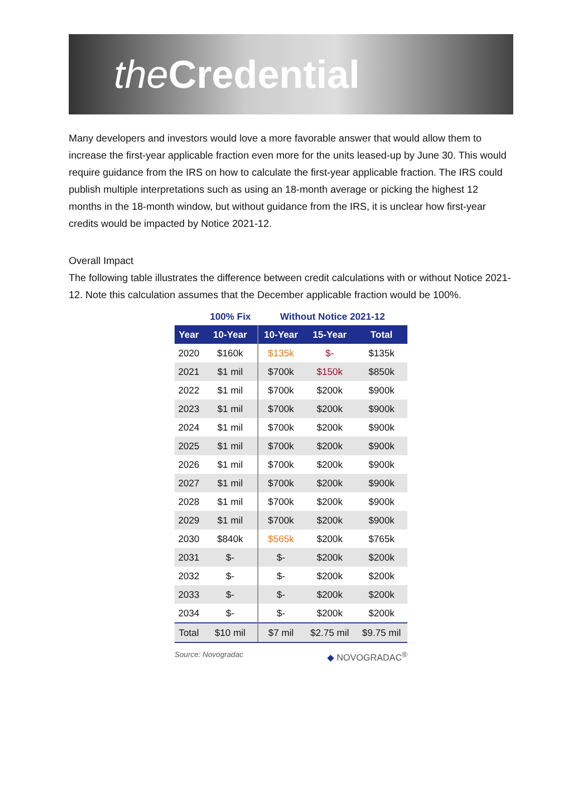the Credential
Many developers and investors would love a more favorable answer that would allow them to increase the first-year applicable fraction even more for the units leased-up by June 30. This would require guidance from the IRS on how to calculate the first-year applicable fraction. The IRS could publish multiple interpretations such as using an 18-month average or picking the highest 12 months in the 18-month window, but without guidance from the IRS, it is unclear how first-year credits would be impacted by Notice 2021-12.
Overall Impact
The following table illustrates the difference between credit calculations with or without Notice 2021-12. Note this calculation assumes that the December applicable fraction would be 100%.
| | 100% Fix | Without Notice 2021-12 | | |
| --- | --- | --- | --- | --- |
| Year | 10-Year | 10-Year | 15-Year | Total |
| 2020 | $160k | $135k | $- | $135k |
| 2021 | $1 mil | $700k | $150k | $850k |
| 2022 | $1 mil | $700k | $200k | $900k |
| 2023 | $1 mil | $700k | $200k | $900k |
| 2024 | $1 mil | $700k | $200k | $900k |
| 2025 | $1 mil | $700k | $200k | $900k |
| 2026 | $1 mil | $700k | $200k | $900k |
| 2027 | $1 mil | $700k | $200k | $900k |
| 2028 | $1 mil | $700k | $200k | $900k |
| 2029 | $1 mil | $700k | $200k | $900k |
| 2030 | $840k | $565k | $200k | $765k |
| 2031 | $- | $- | $200k | $200k |
| 2032 | $- | $- | $200k | $200k |
| 2033 | $- | $- | $200k | $200k |
| 2034 | $- | $- | $200k | $200k |
| Total | $10 mil | $7 mil | $2.75 mil | $9.75 mil |
Source: Novogradac ◆ NOVOGRADAC<sup>®</sup>